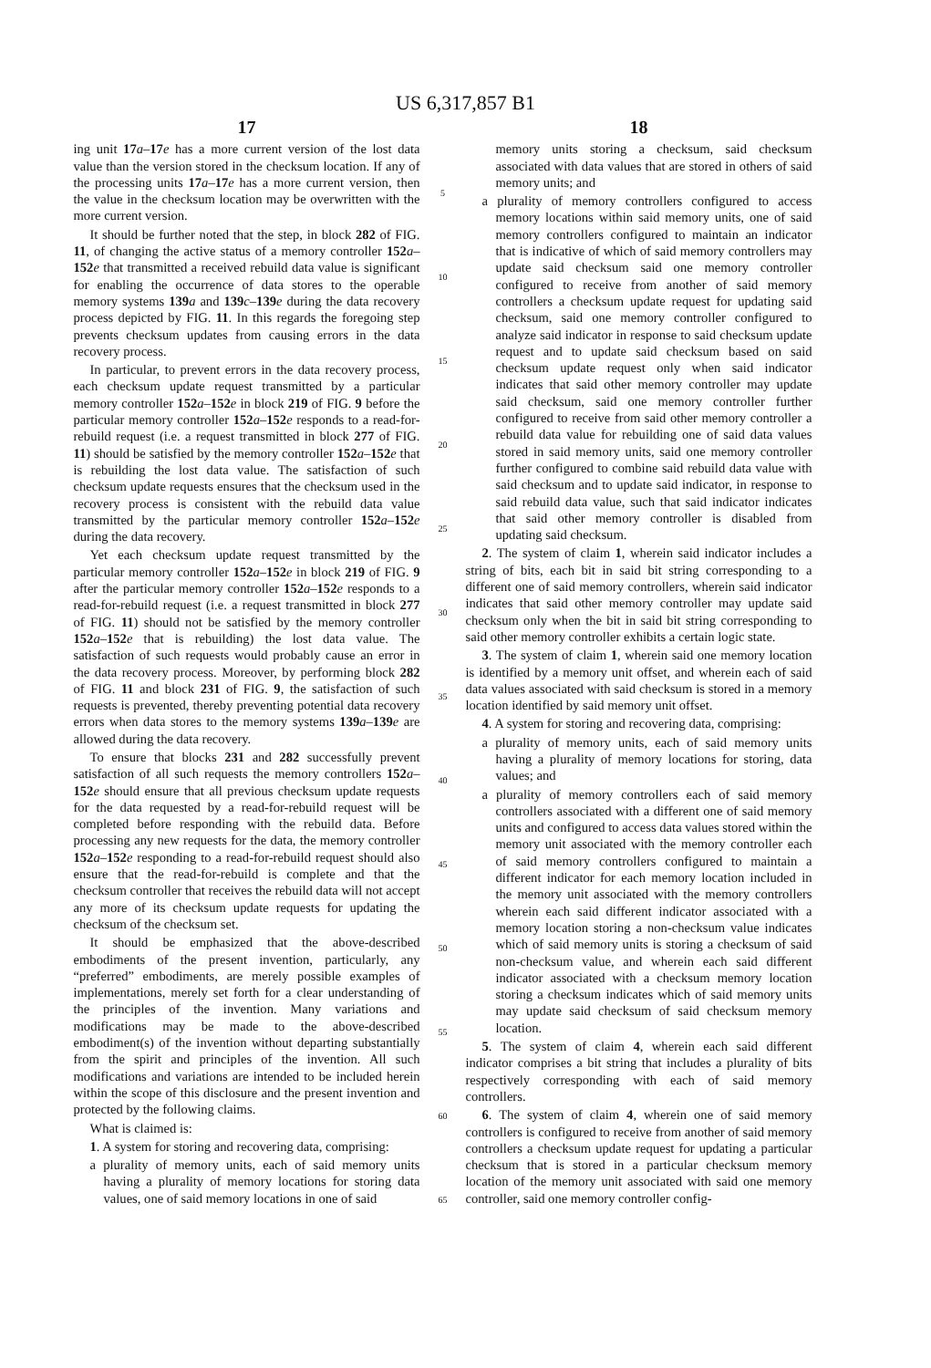US 6,317,857 B1
17
ing unit 17 a–17 e has a more current version of the lost data value than the version stored in the checksum location. If any of the processing units 17 a–17 e has a more current version, then the value in the checksum location may be overwritten with the more current version.
It should be further noted that the step, in block 282 of FIG. 11, of changing the active status of a memory controller 152 a–152 e that transmitted a received rebuild data value is significant for enabling the occurrence of data stores to the operable memory systems 139 a and 139 c–139 e during the data recovery process depicted by FIG. 11. In this regards the foregoing step prevents checksum updates from causing errors in the data recovery process.
In particular, to prevent errors in the data recovery process, each checksum update request transmitted by a particular memory controller 152 a–152 e in block 219 of FIG. 9 before the particular memory controller 152 a–152 e responds to a read-for-rebuild request (i.e. a request transmitted in block 277 of FIG. 11) should be satisfied by the memory controller 152 a–152 e that is rebuilding the lost data value. The satisfaction of such checksum update requests ensures that the checksum used in the recovery process is consistent with the rebuild data value transmitted by the particular memory controller 152 a–152 e during the data recovery.
Yet each checksum update request transmitted by the particular memory controller 152 a–152 e in block 219 of FIG. 9 after the particular memory controller 152 a–152 e responds to a read-for-rebuild request (i.e. a request transmitted in block 277 of FIG. 11) should not be satisfied by the memory controller 152 a–152 e that is rebuilding) the lost data value. The satisfaction of such requests would probably cause an error in the data recovery process. Moreover, by performing block 282 of FIG. 11 and block 231 of FIG. 9, the satisfaction of such requests is prevented, thereby preventing potential data recovery errors when data stores to the memory systems 139 a–139 e are allowed during the data recovery.
To ensure that blocks 231 and 282 successfully prevent satisfaction of all such requests the memory controllers 152 a–152 e should ensure that all previous checksum update requests for the data requested by a read-for-rebuild request will be completed before responding with the rebuild data. Before processing any new requests for the data, the memory controller 152 a–152 e responding to a read-for-rebuild request should also ensure that the read-for-rebuild is complete and that the checksum controller that receives the rebuild data will not accept any more of its checksum update requests for updating the checksum of the checksum set.
It should be emphasized that the above-described embodiments of the present invention, particularly, any “preferred” embodiments, are merely possible examples of implementations, merely set forth for a clear understanding of the principles of the invention. Many variations and modifications may be made to the above-described embodiment(s) of the invention without departing substantially from the spirit and principles of the invention. All such modifications and variations are intended to be included herein within the scope of this disclosure and the present invention and protected by the following claims.
What is claimed is:
1. A system for storing and recovering data, comprising:
a plurality of memory units, each of said memory units having a plurality of memory locations for storing data values, one of said memory locations in one of said
5
10
15
20
25
30
35
40
45
50
55
60
65
18
memory units storing a checksum, said checksum associated with data values that are stored in others of said memory units; and
a plurality of memory controllers configured to access memory locations within said memory units, one of said memory controllers configured to maintain an indicator that is indicative of which of said memory controllers may update said checksum said one memory controller configured to receive from another of said memory controllers a checksum update request for updating said checksum, said one memory controller configured to analyze said indicator in response to said checksum update request and to update said checksum based on said checksum update request only when said indicator indicates that said other memory controller may update said checksum, said one memory controller further configured to receive from said other memory controller a rebuild data value for rebuilding one of said data values stored in said memory units, said one memory controller further configured to combine said rebuild data value with said checksum and to update said indicator, in response to said rebuild data value, such that said indicator indicates that said other memory controller is disabled from updating said checksum.
2. The system of claim 1, wherein said indicator includes a string of bits, each bit in said bit string corresponding to a different one of said memory controllers, wherein said indicator indicates that said other memory controller may update said checksum only when the bit in said bit string corresponding to said other memory controller exhibits a certain logic state.
3. The system of claim 1, wherein said one memory location is identified by a memory unit offset, and wherein each of said data values associated with said checksum is stored in a memory location identified by said memory unit offset.
4. A system for storing and recovering data, comprising:
a plurality of memory units, each of said memory units having a plurality of memory locations for storing, data values; and
a plurality of memory controllers each of said memory controllers associated with a different one of said memory units and configured to access data values stored within the memory unit associated with the memory controller each of said memory controllers configured to maintain a different indicator for each memory location included in the memory unit associated with the memory controllers wherein each said different indicator associated with a memory location storing a non-checksum value indicates which of said memory units is storing a checksum of said non-checksum value, and wherein each said different indicator associated with a checksum memory location storing a checksum indicates which of said memory units may update said checksum of said checksum memory location.
5. The system of claim 4, wherein each said different indicator comprises a bit string that includes a plurality of bits respectively corresponding with each of said memory controllers.
6. The system of claim 4, wherein one of said memory controllers is configured to receive from another of said memory controllers a checksum update request for updating a particular checksum that is stored in a particular checksum memory location of the memory unit associated with said one memory controller, said one memory controller config-